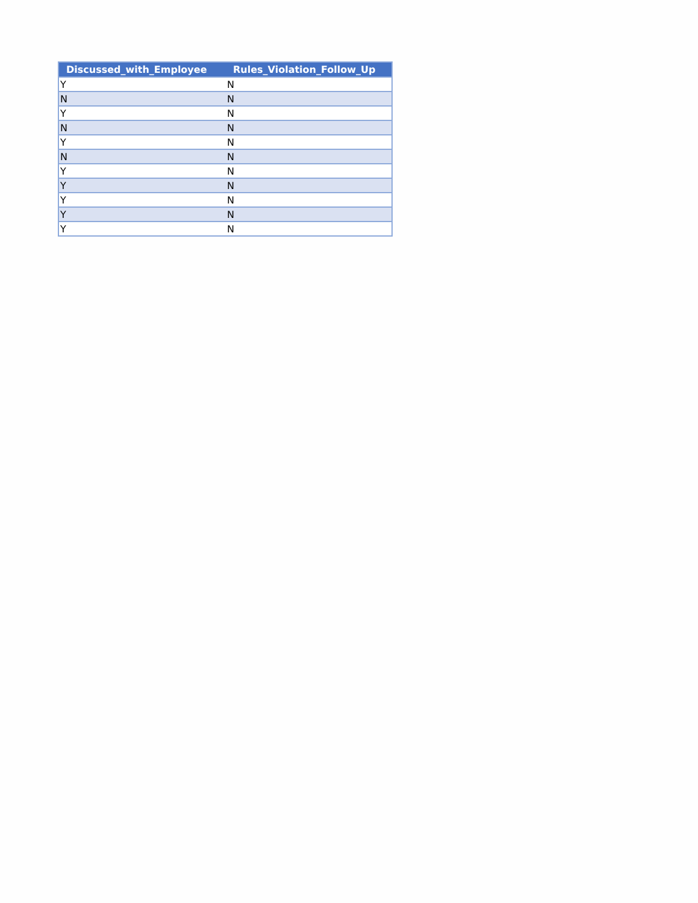| Discussed_with_Employee | Rules_Violation_Follow_Up |
| --- | --- |
| Y | N |
| N | N |
| Y | N |
| N | N |
| Y | N |
| N | N |
| Y | N |
| Y | N |
| Y | N |
| Y | N |
| Y | N |